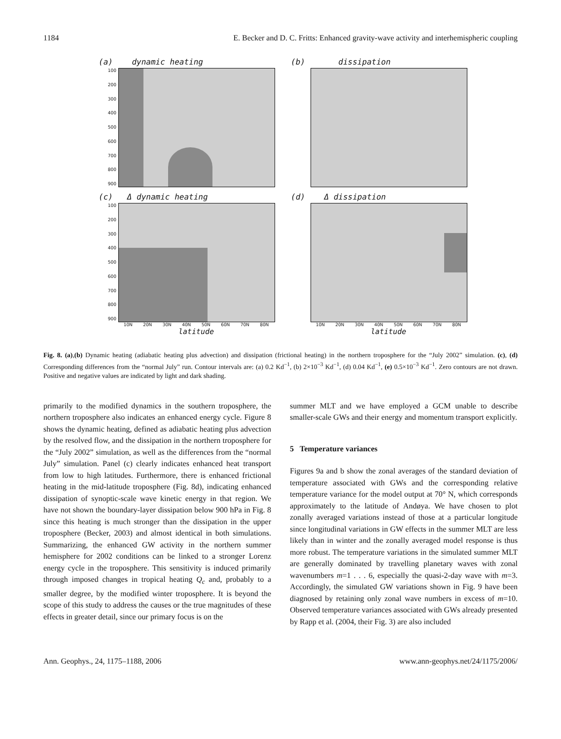1184 E. Becker and D. C. Fritts: Enhanced gravity-wave activity and interhemispheric coupling
(a) dynamic heating
100
200
300
400
500
600
700
800
900
(b) dissipation
(c) Δ dynamic heating
100
200
300
400
500
600
700
800
900
10N 20N 30N 40N 50N 60N 70N 80N
latitude
(d) Δ dissipation
10N 20N 30N 40N 50N 60N 70N 80N
latitude
Fig. 8. (a),(b) Dynamic heating (adiabatic heating plus advection) and dissipation (frictional heating) in the northern troposphere for the “July 2002” simulation. (c), (d) Corresponding differences from the “normal July” run. Contour intervals are: (a) 0.2 Kd<sup>−1</sup>, (b) 2×10<sup>−3</sup> Kd<sup>−1</sup>, (d) 0.04 Kd<sup>−1</sup>, (e) 0.5×10<sup>−3</sup> Kd<sup>−1</sup>. Zero contours are not drawn. Positive and negative values are indicated by light and dark shading.
primarily to the modified dynamics in the southern troposphere, the northern troposphere also indicates an enhanced energy cycle. Figure 8 shows the dynamic heating, defined as adiabatic heating plus advection by the resolved flow, and the dissipation in the northern troposphere for the “July 2002” simulation, as well as the differences from the “normal July” simulation. Panel (c) clearly indicates enhanced heat transport from low to high latitudes. Furthermore, there is enhanced frictional heating in the mid-latitude troposphere (Fig. 8d), indicating enhanced dissipation of synoptic-scale wave kinetic energy in that region. We have not shown the boundary-layer dissipation below 900 hPa in Fig. 8 since this heating is much stronger than the dissipation in the upper troposphere (Becker, 2003) and almost identical in both simulations. Summarizing, the enhanced GW activity in the northern summer hemisphere for 2002 conditions can be linked to a stronger Lorenz energy cycle in the troposphere. This sensitivity is induced primarily through imposed changes in tropical heating Q<sub>c</sub> and, probably to a smaller degree, by the modified winter troposphere. It is beyond the scope of this study to address the causes or the true magnitudes of these effects in greater detail, since our primary focus is on the
summer MLT and we have employed a GCM unable to describe smaller-scale GWs and their energy and momentum transport explicitly.
5 Temperature variances
Figures 9a and b show the zonal averages of the standard deviation of temperature associated with GWs and the corresponding relative temperature variance for the model output at 70° N, which corresponds approximately to the latitude of Andøya. We have chosen to plot zonally averaged variations instead of those at a particular longitude since longitudinal variations in GW effects in the summer MLT are less likely than in winter and the zonally averaged model response is thus more robust. The temperature variations in the simulated summer MLT are generally dominated by travelling planetary waves with zonal wavenumbers m=1 . . . 6, especially the quasi-2-day wave with m=3. Accordingly, the simulated GW variations shown in Fig. 9 have been diagnosed by retaining only zonal wave numbers in excess of m=10. Observed temperature variances associated with GWs already presented by Rapp et al. (2004, their Fig. 3) are also included
Ann. Geophys., 24, 1175–1188, 2006 www.ann-geophys.net/24/1175/2006/